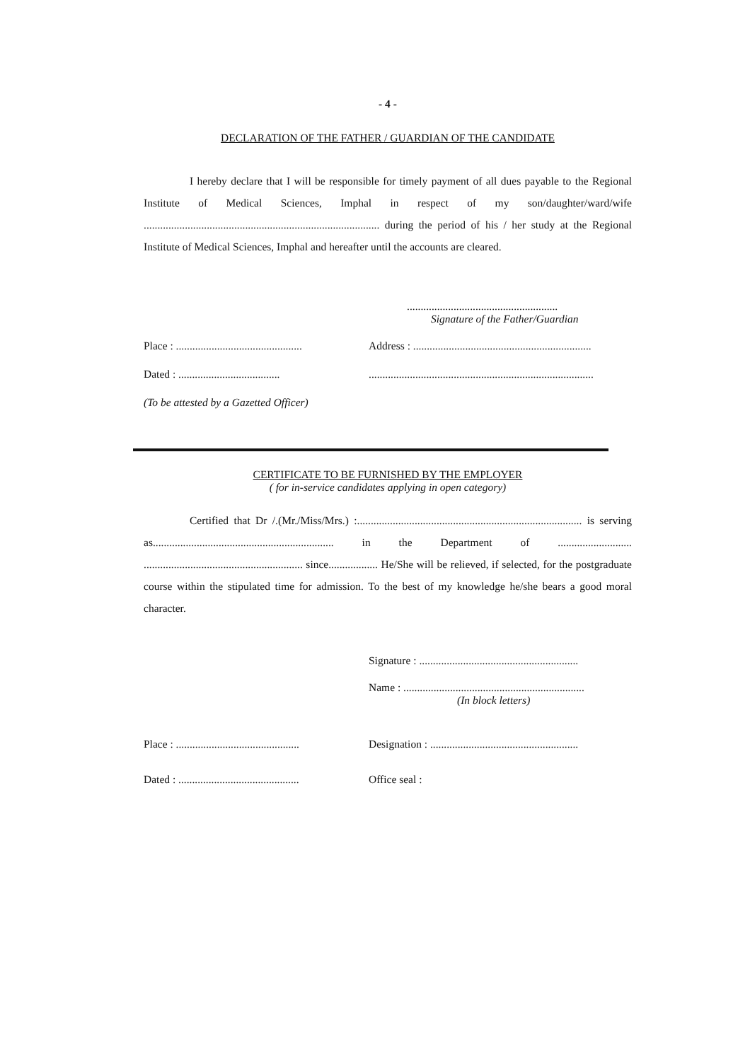- 4 -
DECLARATION OF THE FATHER / GUARDIAN OF THE CANDIDATE
I hereby declare that I will be responsible for timely payment of all dues payable to the Regional Institute of Medical Sciences, Imphal in respect of my son/daughter/ward/wife ...................................................................................... during the period of his / her study at the Regional Institute of Medical Sciences, Imphal and hereafter until the accounts are cleared.
.......................................................
Signature of the Father/Guardian
Place : .............................................. Address : .................................................................
Dated : .......................................................................................................................
(To be attested by a Gazetted Officer)
CERTIFICATE TO BE FURNISHED BY THE EMPLOYER
( for in-service candidates applying in open category)
Certified that Dr /.(Mr./Miss/Mrs.) :.................................................................................. is serving as.................................................................. in the Department of ........................... .......................................................... since.................. He/She will be relieved, if selected, for the postgraduate course within the stipulated time for admission. To the best of my knowledge he/she bears a good moral character.
Signature : ..........................................................
Name : ..................................................................
(In block letters)
Place : ............................................. Designation : ......................................................
Dated : ............................................ Office seal :